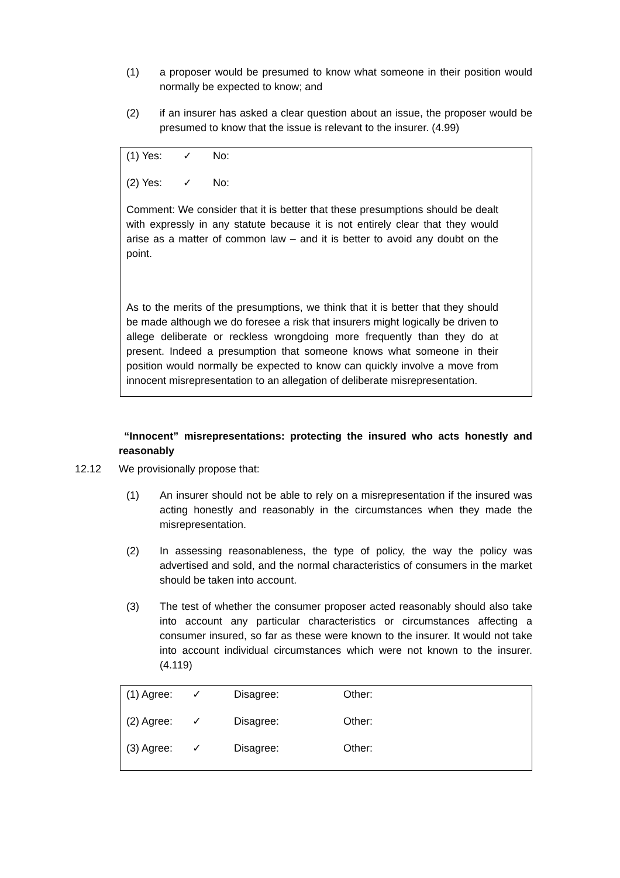(1) a proposer would be presumed to know what someone in their position would normally be expected to know; and
(2) if an insurer has asked a clear question about an issue, the proposer would be presumed to know that the issue is relevant to the insurer. (4.99)
| (1) Yes: | ✓ | No: |
| (2) Yes: | ✓ | No: |
Comment: We consider that it is better that these presumptions should be dealt with expressly in any statute because it is not entirely clear that they would arise as a matter of common law – and it is better to avoid any doubt on the point.
As to the merits of the presumptions, we think that it is better that they should be made although we do foresee a risk that insurers might logically be driven to allege deliberate or reckless wrongdoing more frequently than they do at present. Indeed a presumption that someone knows what someone in their position would normally be expected to know can quickly involve a move from innocent misrepresentation to an allegation of deliberate misrepresentation.
“Innocent” misrepresentations: protecting the insured who acts honestly and reasonably
12.12 We provisionally propose that:
(1) An insurer should not be able to rely on a misrepresentation if the insured was acting honestly and reasonably in the circumstances when they made the misrepresentation.
(2) In assessing reasonableness, the type of policy, the way the policy was advertised and sold, and the normal characteristics of consumers in the market should be taken into account.
(3) The test of whether the consumer proposer acted reasonably should also take into account any particular characteristics or circumstances affecting a consumer insured, so far as these were known to the insurer. It would not take into account individual circumstances which were not known to the insurer. (4.119)
| (1) Agree: | ✓ | Disagree: | Other: |
| (2) Agree: | ✓ | Disagree: | Other: |
| (3) Agree: | ✓ | Disagree: | Other: |